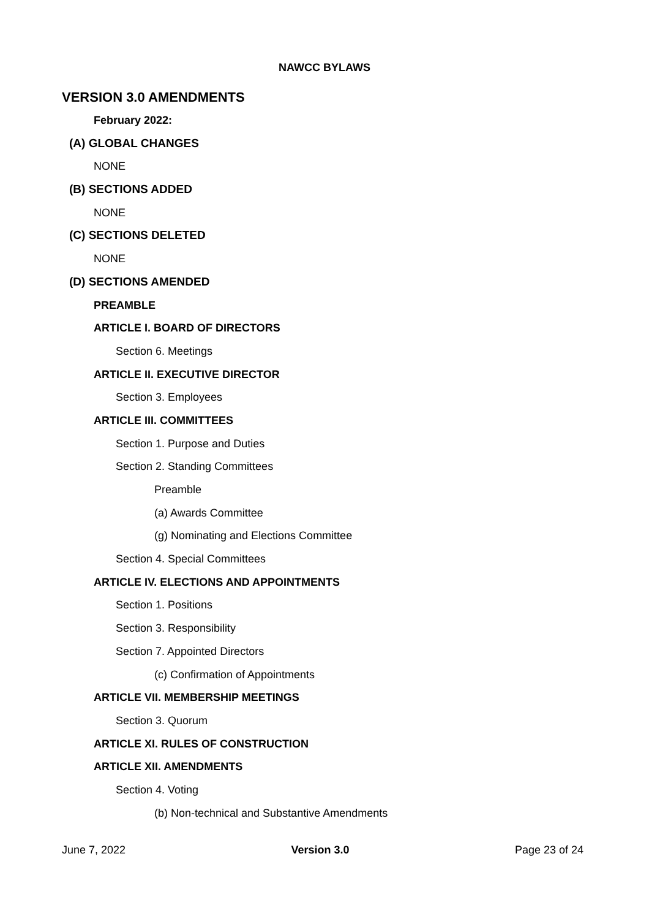NAWCC BYLAWS
VERSION 3.0 AMENDMENTS
February 2022:
(A) GLOBAL CHANGES
NONE
(B) SECTIONS ADDED
NONE
(C) SECTIONS DELETED
NONE
(D) SECTIONS AMENDED
PREAMBLE
ARTICLE I. BOARD OF DIRECTORS
Section 6. Meetings
ARTICLE II. EXECUTIVE DIRECTOR
Section 3. Employees
ARTICLE III. COMMITTEES
Section 1. Purpose and Duties
Section 2. Standing Committees
Preamble
(a) Awards Committee
(g) Nominating and Elections Committee
Section 4. Special Committees
ARTICLE IV. ELECTIONS AND APPOINTMENTS
Section 1. Positions
Section 3. Responsibility
Section 7. Appointed Directors
(c) Confirmation of Appointments
ARTICLE VII. MEMBERSHIP MEETINGS
Section 3. Quorum
ARTICLE XI. RULES OF CONSTRUCTION
ARTICLE XII. AMENDMENTS
Section 4. Voting
(b) Non-technical and Substantive Amendments
June 7, 2022 Version 3.0 Page 23 of 24